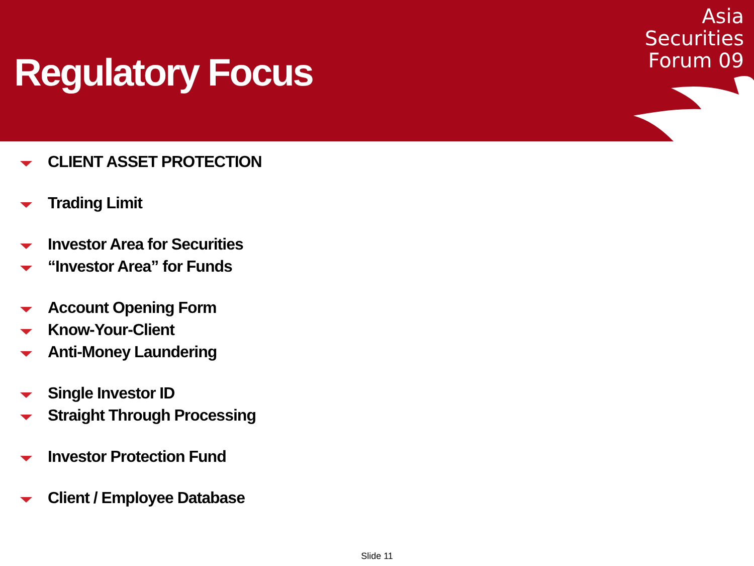Regulatory Focus
Asia
Securities
Forum 09
CLIENT ASSET PROTECTION
Trading Limit
Investor Area for Securities
“Investor Area” for Funds
Account Opening Form
Know-Your-Client
Anti-Money Laundering
Single Investor ID
Straight Through Processing
Investor Protection Fund
Client / Employee Database
Slide 11